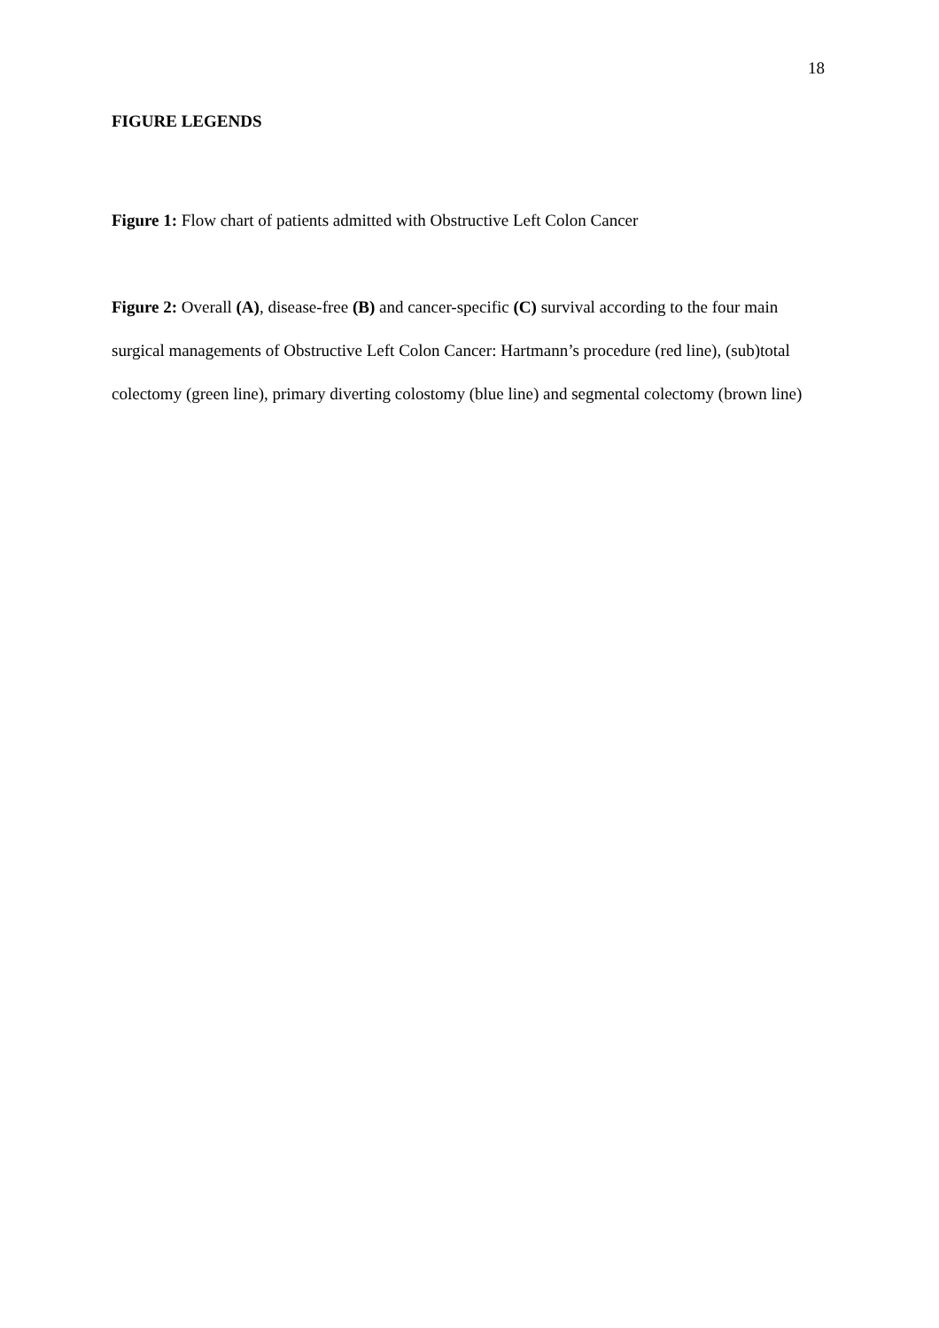18
FIGURE LEGENDS
Figure 1: Flow chart of patients admitted with Obstructive Left Colon Cancer
Figure 2: Overall (A), disease-free (B) and cancer-specific (C) survival according to the four main surgical managements of Obstructive Left Colon Cancer: Hartmann’s procedure (red line), (sub)total colectomy (green line), primary diverting colostomy (blue line) and segmental colectomy (brown line)